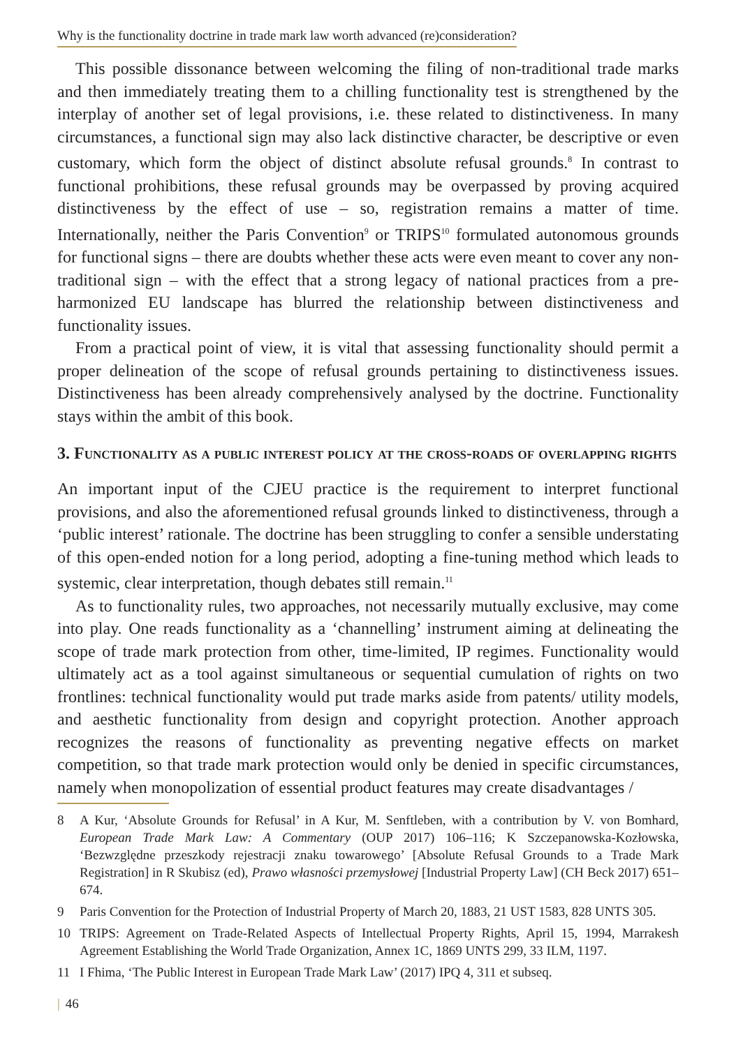Why is the functionality doctrine in trade mark law worth advanced (re)consideration?
This possible dissonance between welcoming the filing of non-traditional trade marks and then immediately treating them to a chilling functionality test is strengthened by the interplay of another set of legal provisions, i.e. these related to distinctiveness. In many circumstances, a functional sign may also lack distinctive character, be descriptive or even customary, which form the object of distinct absolute refusal grounds.<sup>8</sup> In contrast to functional prohibitions, these refusal grounds may be overpassed by proving acquired distinctiveness by the effect of use – so, registration remains a matter of time. Internationally, neither the Paris Convention<sup>9</sup> or TRIPS<sup>10</sup> formulated autonomous grounds for functional signs – there are doubts whether these acts were even meant to cover any non-traditional sign – with the effect that a strong legacy of national practices from a pre-harmonized EU landscape has blurred the relationship between distinctiveness and functionality issues.
From a practical point of view, it is vital that assessing functionality should permit a proper delineation of the scope of refusal grounds pertaining to distinctiveness issues. Distinctiveness has been already comprehensively analysed by the doctrine. Functionality stays within the ambit of this book.
3. Functionality as a public interest policy at the cross-roads of overlapping rights
An important input of the CJEU practice is the requirement to interpret functional provisions, and also the aforementioned refusal grounds linked to distinctiveness, through a ‘public interest’ rationale. The doctrine has been struggling to confer a sensible understating of this open-ended notion for a long period, adopting a fine-tuning method which leads to systemic, clear interpretation, though debates still remain.<sup>11</sup>
As to functionality rules, two approaches, not necessarily mutually exclusive, may come into play. One reads functionality as a ‘channelling’ instrument aiming at delineating the scope of trade mark protection from other, time-limited, IP regimes. Functionality would ultimately act as a tool against simultaneous or sequential cumulation of rights on two frontlines: technical functionality would put trade marks aside from patents/ utility models, and aesthetic functionality from design and copyright protection. Another approach recognizes the reasons of functionality as preventing negative effects on market competition, so that trade mark protection would only be denied in specific circumstances, namely when monopolization of essential product features may create disadvantages /
8 A Kur, ‘Absolute Grounds for Refusal’ in A Kur, M. Senftleben, with a contribution by V. von Bomhard, European Trade Mark Law: A Commentary (OUP 2017) 106–116; K Szczepanowska-Kozłowska, ‘Bezwzględne przeszkody rejestracji znaku towarowego’ [Absolute Refusal Grounds to a Trade Mark Registration] in R Skubisz (ed), Prawo własności przemysłowej [Industrial Property Law] (CH Beck 2017) 651–674.
9 Paris Convention for the Protection of Industrial Property of March 20, 1883, 21 UST 1583, 828 UNTS 305.
10 TRIPS: Agreement on Trade-Related Aspects of Intellectual Property Rights, April 15, 1994, Marrakesh Agreement Establishing the World Trade Organization, Annex 1C, 1869 UNTS 299, 33 ILM, 1197.
11 I Fhima, ‘The Public Interest in European Trade Mark Law’ (2017) IPQ 4, 311 et subseq.
| 46